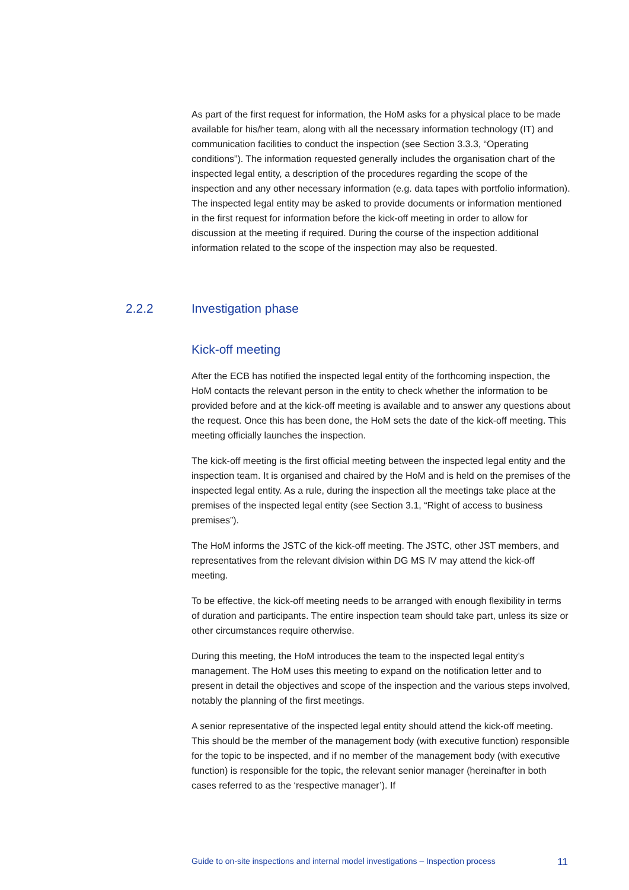As part of the first request for information, the HoM asks for a physical place to be made available for his/her team, along with all the necessary information technology (IT) and communication facilities to conduct the inspection (see Section 3.3.3, “Operating conditions”). The information requested generally includes the organisation chart of the inspected legal entity, a description of the procedures regarding the scope of the inspection and any other necessary information (e.g. data tapes with portfolio information). The inspected legal entity may be asked to provide documents or information mentioned in the first request for information before the kick-off meeting in order to allow for discussion at the meeting if required. During the course of the inspection additional information related to the scope of the inspection may also be requested.
Kick-off meeting
After the ECB has notified the inspected legal entity of the forthcoming inspection, the HoM contacts the relevant person in the entity to check whether the information to be provided before and at the kick-off meeting is available and to answer any questions about the request. Once this has been done, the HoM sets the date of the kick-off meeting. This meeting officially launches the inspection.
The kick-off meeting is the first official meeting between the inspected legal entity and the inspection team. It is organised and chaired by the HoM and is held on the premises of the inspected legal entity. As a rule, during the inspection all the meetings take place at the premises of the inspected legal entity (see Section 3.1, “Right of access to business premises”).
The HoM informs the JSTC of the kick-off meeting. The JSTC, other JST members, and representatives from the relevant division within DG MS IV may attend the kick-off meeting.
To be effective, the kick-off meeting needs to be arranged with enough flexibility in terms of duration and participants. The entire inspection team should take part, unless its size or other circumstances require otherwise.
During this meeting, the HoM introduces the team to the inspected legal entity’s management. The HoM uses this meeting to expand on the notification letter and to present in detail the objectives and scope of the inspection and the various steps involved, notably the planning of the first meetings.
A senior representative of the inspected legal entity should attend the kick-off meeting. This should be the member of the management body (with executive function) responsible for the topic to be inspected, and if no member of the management body (with executive function) is responsible for the topic, the relevant senior manager (hereinafter in both cases referred to as the ‘respective manager’). If
2.2.2 Investigation phase
Guide to on-site inspections and internal model investigations – Inspection process 11